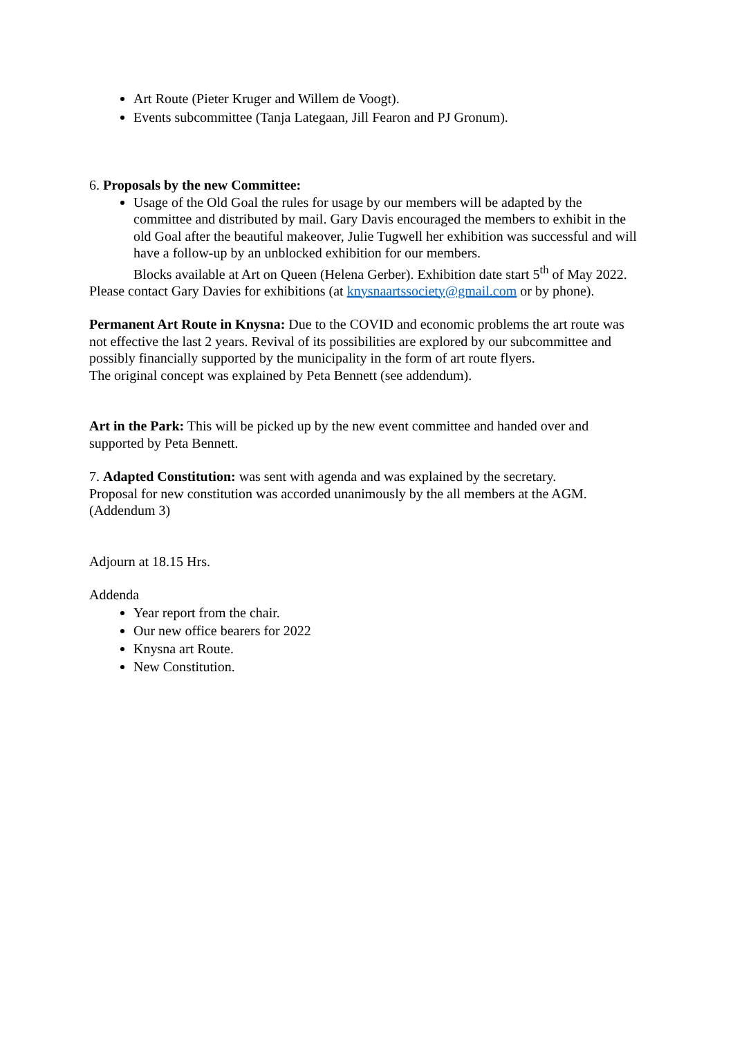Art Route (Pieter Kruger and Willem de Voogt).
Events subcommittee (Tanja Lategaan, Jill Fearon and PJ Gronum).
6. Proposals by the new Committee:
Usage of the Old Goal the rules for usage by our members will be adapted by the committee and distributed by mail. Gary Davis encouraged the members to exhibit in the old Goal after the beautiful makeover, Julie Tugwell her exhibition was successful and will have a follow-up by an unblocked exhibition for our members.
Blocks available at Art on Queen (Helena Gerber). Exhibition date start 5<sup>th</sup> of May 2022.
Please contact Gary Davies for exhibitions (at knysnaartssociety@gmail.com or by phone).
Permanent Art Route in Knysna: Due to the COVID and economic problems the art route was not effective the last 2 years. Revival of its possibilities are explored by our subcommittee and possibly financially supported by the municipality in the form of art route flyers.
The original concept was explained by Peta Bennett (see addendum).
Art in the Park: This will be picked up by the new event committee and handed over and supported by Peta Bennett.
7. Adapted Constitution: was sent with agenda and was explained by the secretary.
Proposal for new constitution was accorded unanimously by the all members at the AGM. (Addendum 3)
Adjourn at 18.15 Hrs.
Addenda
Year report from the chair.
Our new office bearers for 2022
Knysna art Route.
New Constitution.